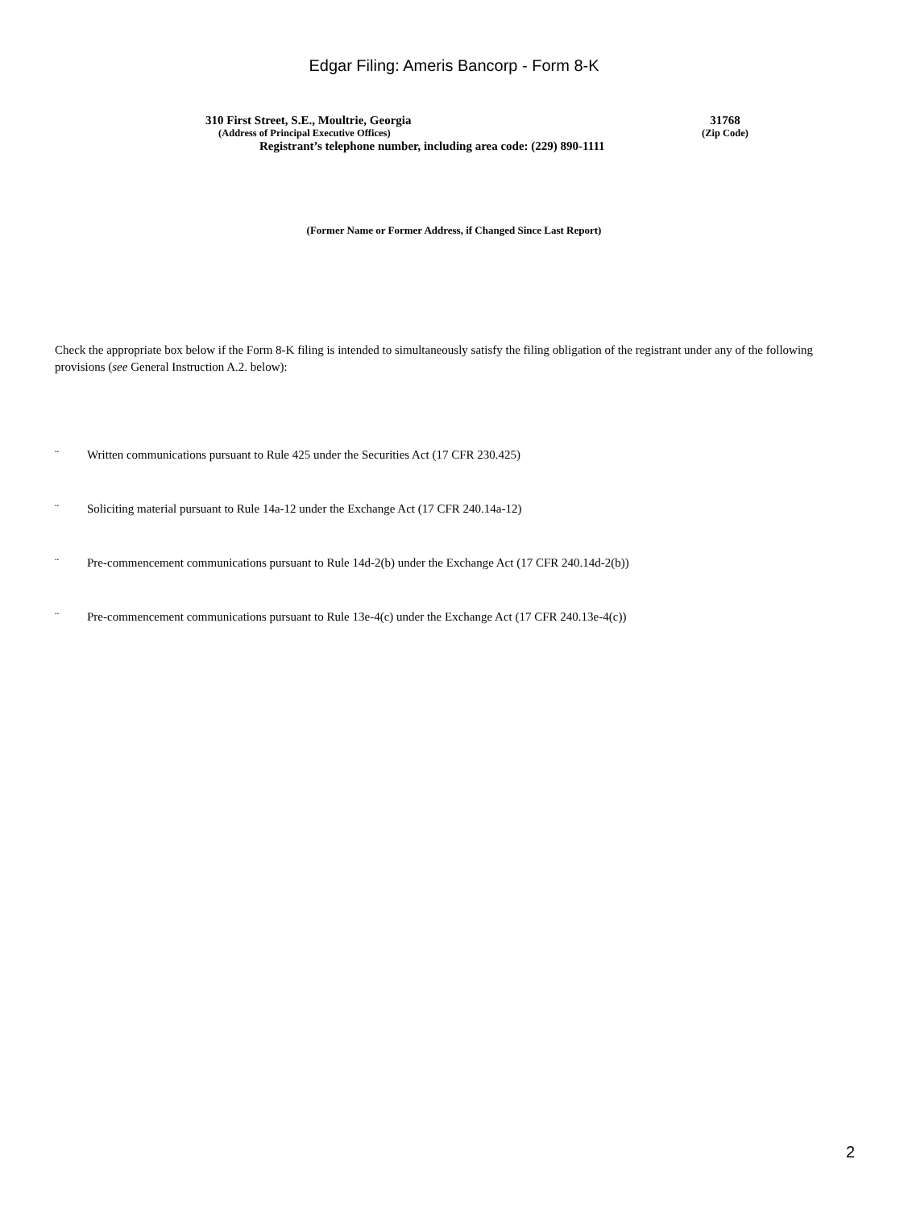Edgar Filing: Ameris Bancorp - Form 8-K
310 First Street, S.E., Moultrie, Georgia
(Address of Principal Executive Offices)
31768
(Zip Code)
Registrant’s telephone number, including area code: (229) 890-1111
(Former Name or Former Address, if Changed Since Last Report)
Check the appropriate box below if the Form 8-K filing is intended to simultaneously satisfy the filing obligation of the registrant under any of the following provisions (see General Instruction A.2. below):
¨ Written communications pursuant to Rule 425 under the Securities Act (17 CFR 230.425)
¨ Soliciting material pursuant to Rule 14a-12 under the Exchange Act (17 CFR 240.14a-12)
¨ Pre-commencement communications pursuant to Rule 14d-2(b) under the Exchange Act (17 CFR 240.14d-2(b))
¨ Pre-commencement communications pursuant to Rule 13e-4(c) under the Exchange Act (17 CFR 240.13e-4(c))
2